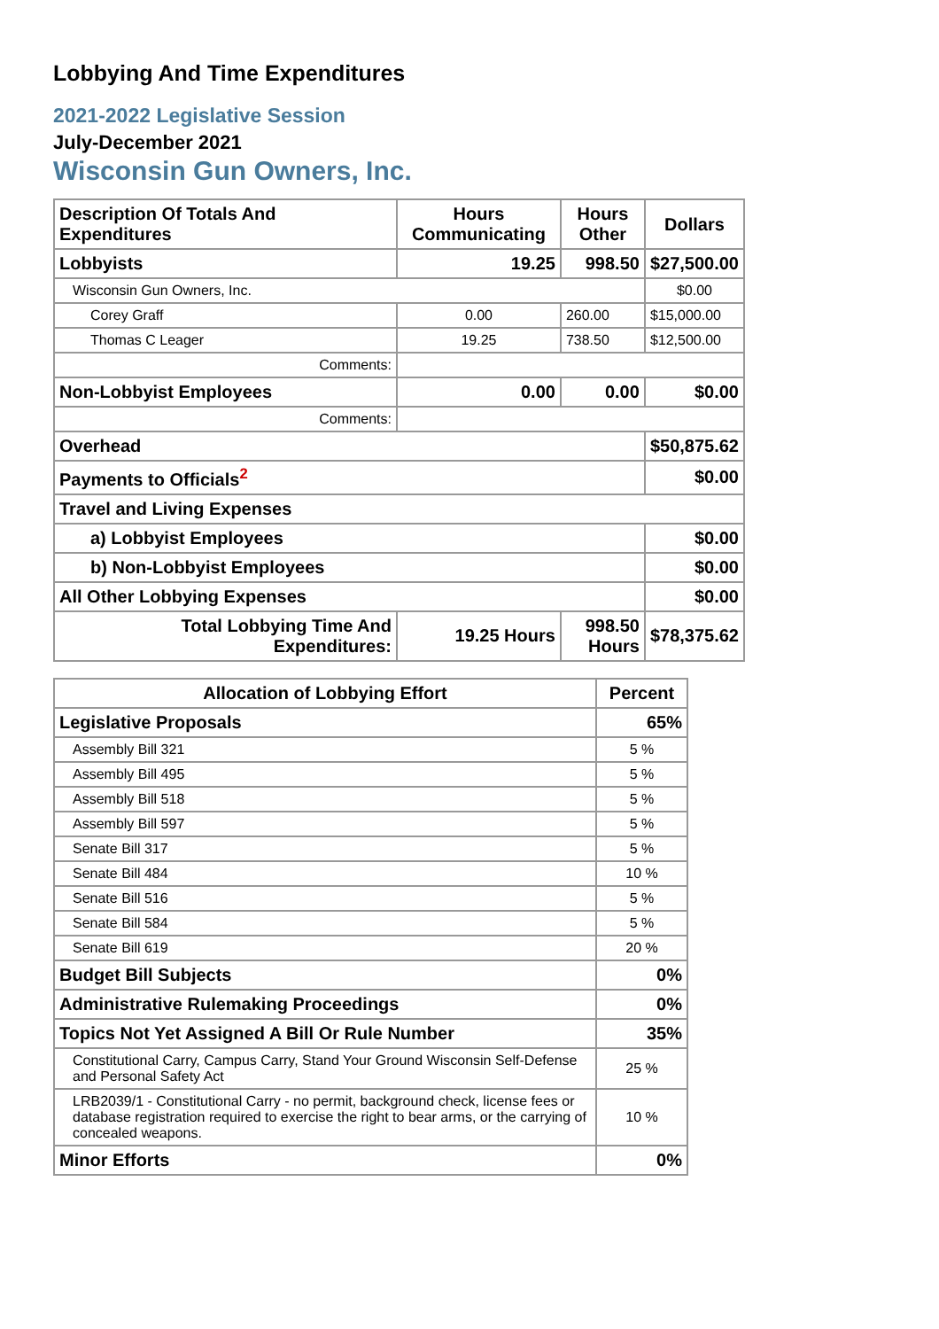Lobbying And Time Expenditures
2021-2022 Legislative Session
July-December 2021
Wisconsin Gun Owners, Inc.
| Description Of Totals And Expenditures | Hours Communicating | Hours Other | Dollars |
| --- | --- | --- | --- |
| Lobbyists | 19.25 | 998.50 | $27,500.00 |
| Wisconsin Gun Owners, Inc. | | | $0.00 |
| Corey Graff | 0.00 | 260.00 | $15,000.00 |
| Thomas C Leager | 19.25 | 738.50 | $12,500.00 |
| Comments: | | | |
| Non-Lobbyist Employees | 0.00 | 0.00 | $0.00 |
| Comments: | | | |
| Overhead | | | $50,875.62 |
| Payments to Officials<sup>2</sup> | | | $0.00 |
| Travel and Living Expenses | | | |
| a) Lobbyist Employees | | | $0.00 |
| b) Non-Lobbyist Employees | | | $0.00 |
| All Other Lobbying Expenses | | | $0.00 |
| Total Lobbying Time And Expenditures: | 19.25 Hours | 998.50 Hours | $78,375.62 |
| Allocation of Lobbying Effort | Percent |
| --- | --- |
| Legislative Proposals | 65% |
| Assembly Bill 321 | 5 % |
| Assembly Bill 495 | 5 % |
| Assembly Bill 518 | 5 % |
| Assembly Bill 597 | 5 % |
| Senate Bill 317 | 5 % |
| Senate Bill 484 | 10 % |
| Senate Bill 516 | 5 % |
| Senate Bill 584 | 5 % |
| Senate Bill 619 | 20 % |
| Budget Bill Subjects | 0% |
| Administrative Rulemaking Proceedings | 0% |
| Topics Not Yet Assigned A Bill Or Rule Number | 35% |
| Constitutional Carry, Campus Carry, Stand Your Ground Wisconsin Self-Defense and Personal Safety Act | 25 % |
| LRB2039/1 - Constitutional Carry - no permit, background check, license fees or database registration required to exercise the right to bear arms, or the carrying of concealed weapons. | 10 % |
| Minor Efforts | 0% |